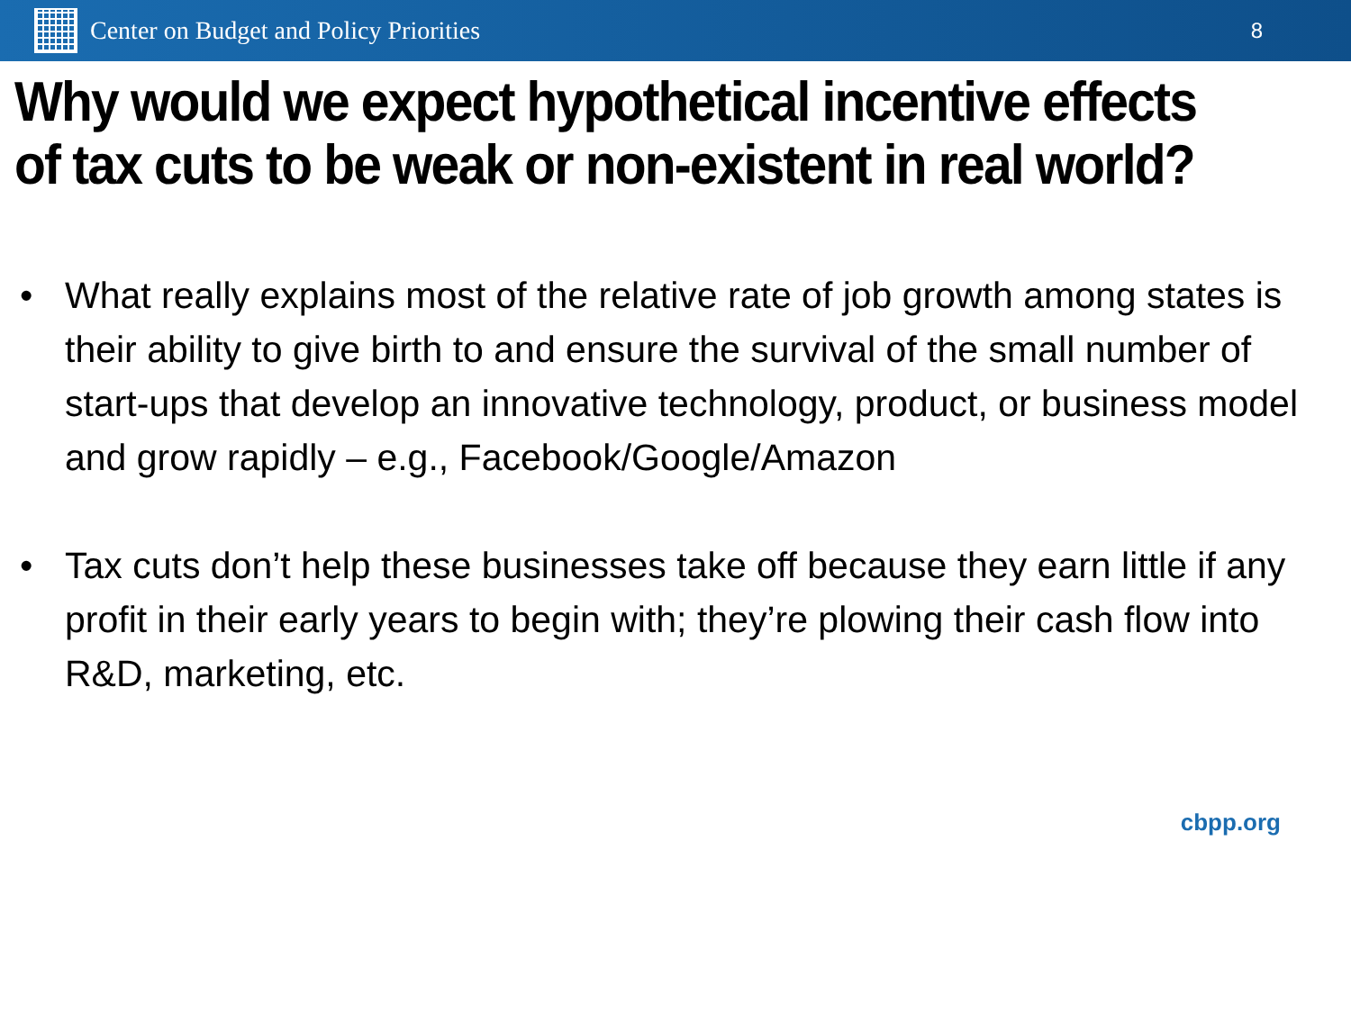Center on Budget and Policy Priorities
8
Why would we expect hypothetical incentive effects
of tax cuts to be weak or non-existent in real world?
• What really explains most of the relative rate of job growth among states is their ability to give birth to and ensure the survival of the small number of start-ups that develop an innovative technology, product, or business model and grow rapidly – e.g., Facebook/Google/Amazon
• Tax cuts don’t help these businesses take off because they earn little if any profit in their early years to begin with; they’re plowing their cash flow into R&D, marketing, etc.
cbpp.org